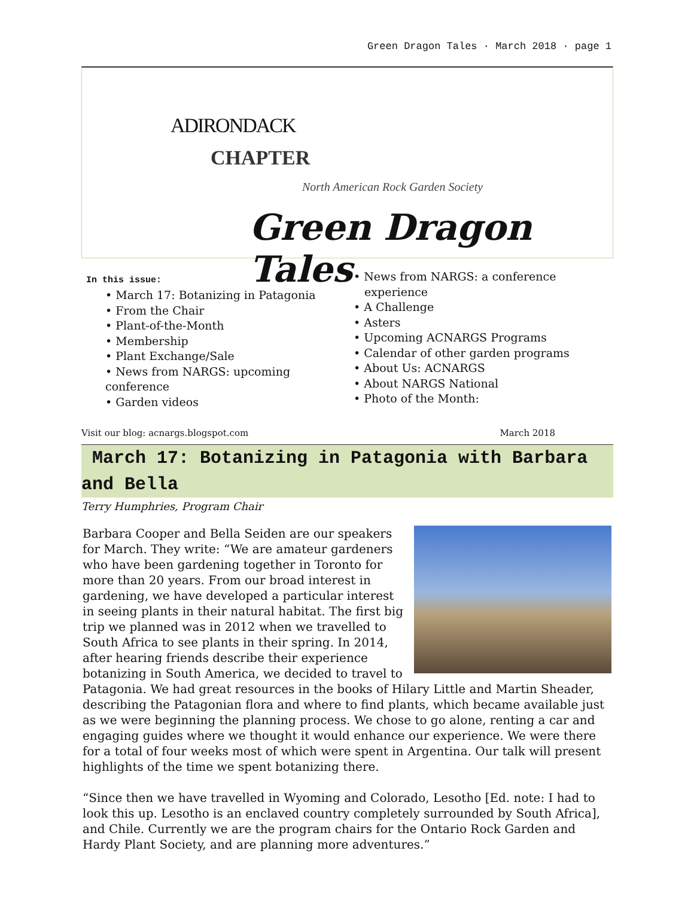Green Dragon Tales · March 2018 · page 1
ADIRONDACK
CHAPTER
North American Rock Garden Society
Green Dragon Tales
In this issue:
• March 17: Botanizing in Patagonia
• From the Chair
• Plant-of-the-Month
• Membership
• Plant Exchange/Sale
• News from NARGS: upcoming conference
• Garden videos
• News from NARGS: a conference
experience
• A Challenge
• Asters
• Upcoming ACNARGS Programs
• Calendar of other garden programs
• About Us: ACNARGS
• About NARGS National
• Photo of the Month:
Visit our blog: acnargs.blogspot.com March 2018
March 17: Botanizing in Patagonia with Barbara and Bella
Terry Humphries, Program Chair
Barbara Cooper and Bella Seiden are our speakers for March. They write: “We are amateur gardeners who have been gardening together in Toronto for more than 20 years. From our broad interest in gardening, we have developed a particular interest in seeing plants in their natural habitat. The first big trip we planned was in 2012 when we travelled to South Africa to see plants in their spring. In 2014, after hearing friends describe their experience botanizing in South America, we decided to travel to Patagonia. We had great resources in the books of Hilary Little and Martin Sheader, describing the Patagonian flora and where to find plants, which became available just as we were beginning the planning process. We chose to go alone, renting a car and engaging guides where we thought it would enhance our experience. We were there for a total of four weeks most of which were spent in Argentina. Our talk will present highlights of the time we spent botanizing there.
“Since then we have travelled in Wyoming and Colorado, Lesotho [Ed. note: I had to look this up. Lesotho is an enclaved country completely surrounded by South Africa], and Chile. Currently we are the program chairs for the Ontario Rock Garden and Hardy Plant Society, and are planning more adventures.”